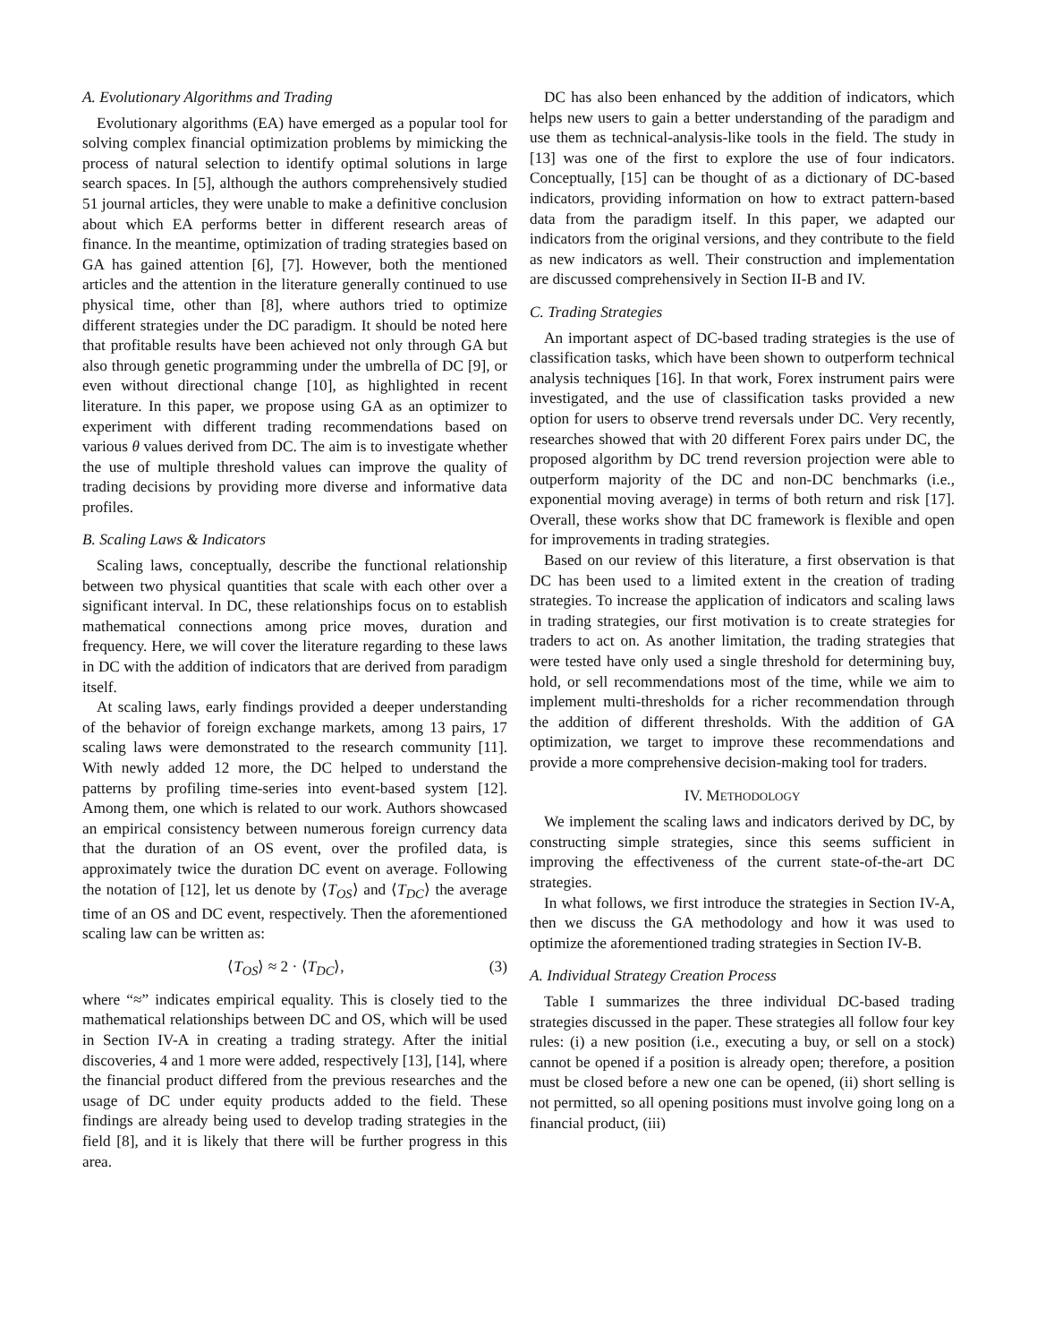A. Evolutionary Algorithms and Trading
Evolutionary algorithms (EA) have emerged as a popular tool for solving complex financial optimization problems by mimicking the process of natural selection to identify optimal solutions in large search spaces. In [5], although the authors comprehensively studied 51 journal articles, they were unable to make a definitive conclusion about which EA performs better in different research areas of finance. In the meantime, optimization of trading strategies based on GA has gained attention [6], [7]. However, both the mentioned articles and the attention in the literature generally continued to use physical time, other than [8], where authors tried to optimize different strategies under the DC paradigm. It should be noted here that profitable results have been achieved not only through GA but also through genetic programming under the umbrella of DC [9], or even without directional change [10], as highlighted in recent literature. In this paper, we propose using GA as an optimizer to experiment with different trading recommendations based on various θ values derived from DC. The aim is to investigate whether the use of multiple threshold values can improve the quality of trading decisions by providing more diverse and informative data profiles.
B. Scaling Laws & Indicators
Scaling laws, conceptually, describe the functional relationship between two physical quantities that scale with each other over a significant interval. In DC, these relationships focus on to establish mathematical connections among price moves, duration and frequency. Here, we will cover the literature regarding to these laws in DC with the addition of indicators that are derived from paradigm itself.
At scaling laws, early findings provided a deeper understanding of the behavior of foreign exchange markets, among 13 pairs, 17 scaling laws were demonstrated to the research community [11]. With newly added 12 more, the DC helped to understand the patterns by profiling time-series into event-based system [12]. Among them, one which is related to our work. Authors showcased an empirical consistency between numerous foreign currency data that the duration of an OS event, over the profiled data, is approximately twice the duration DC event on average. Following the notation of [12], let us denote by ⟨T<sub>OS</sub>⟩ and ⟨T<sub>DC</sub>⟩ the average time of an OS and DC event, respectively. Then the aforementioned scaling law can be written as:
⟨T<sub>OS</sub>⟩ ≈ 2 · ⟨T<sub>DC</sub>⟩, (3)
where “≈” indicates empirical equality. This is closely tied to the mathematical relationships between DC and OS, which will be used in Section IV-A in creating a trading strategy. After the initial discoveries, 4 and 1 more were added, respectively [13], [14], where the financial product differed from the previous researches and the usage of DC under equity products added to the field. These findings are already being used to develop trading strategies in the field [8], and it is likely that there will be further progress in this area.
DC has also been enhanced by the addition of indicators, which helps new users to gain a better understanding of the paradigm and use them as technical-analysis-like tools in the field. The study in [13] was one of the first to explore the use of four indicators. Conceptually, [15] can be thought of as a dictionary of DC-based indicators, providing information on how to extract pattern-based data from the paradigm itself. In this paper, we adapted our indicators from the original versions, and they contribute to the field as new indicators as well. Their construction and implementation are discussed comprehensively in Section II-B and IV.
C. Trading Strategies
An important aspect of DC-based trading strategies is the use of classification tasks, which have been shown to outperform technical analysis techniques [16]. In that work, Forex instrument pairs were investigated, and the use of classification tasks provided a new option for users to observe trend reversals under DC. Very recently, researches showed that with 20 different Forex pairs under DC, the proposed algorithm by DC trend reversion projection were able to outperform majority of the DC and non-DC benchmarks (i.e., exponential moving average) in terms of both return and risk [17]. Overall, these works show that DC framework is flexible and open for improvements in trading strategies.
Based on our review of this literature, a first observation is that DC has been used to a limited extent in the creation of trading strategies. To increase the application of indicators and scaling laws in trading strategies, our first motivation is to create strategies for traders to act on. As another limitation, the trading strategies that were tested have only used a single threshold for determining buy, hold, or sell recommendations most of the time, while we aim to implement multi-thresholds for a richer recommendation through the addition of different thresholds. With the addition of GA optimization, we target to improve these recommendations and provide a more comprehensive decision-making tool for traders.
IV. METHODOLOGY
We implement the scaling laws and indicators derived by DC, by constructing simple strategies, since this seems sufficient in improving the effectiveness of the current state-of-the-art DC strategies.
In what follows, we first introduce the strategies in Section IV-A, then we discuss the GA methodology and how it was used to optimize the aforementioned trading strategies in Section IV-B.
A. Individual Strategy Creation Process
Table I summarizes the three individual DC-based trading strategies discussed in the paper. These strategies all follow four key rules: (i) a new position (i.e., executing a buy, or sell on a stock) cannot be opened if a position is already open; therefore, a position must be closed before a new one can be opened, (ii) short selling is not permitted, so all opening positions must involve going long on a financial product, (iii)